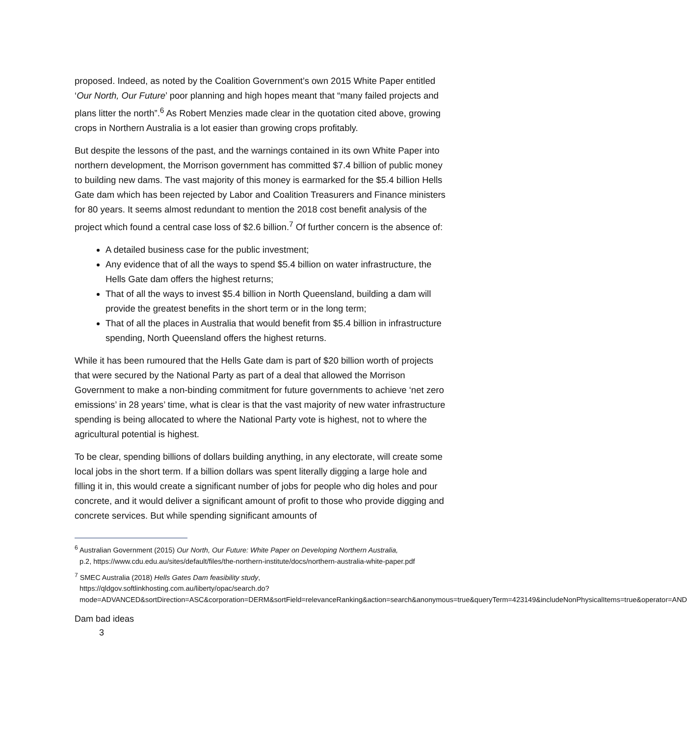proposed. Indeed, as noted by the Coalition Government’s own 2015 White Paper entitled ‘Our North, Our Future’ poor planning and high hopes meant that “many failed projects and plans litter the north”.<sup>6</sup> As Robert Menzies made clear in the quotation cited above, growing crops in Northern Australia is a lot easier than growing crops profitably.
But despite the lessons of the past, and the warnings contained in its own White Paper into northern development, the Morrison government has committed $7.4 billion of public money to building new dams. The vast majority of this money is earmarked for the $5.4 billion Hells Gate dam which has been rejected by Labor and Coalition Treasurers and Finance ministers for 80 years. It seems almost redundant to mention the 2018 cost benefit analysis of the project which found a central case loss of $2.6 billion.<sup>7</sup> Of further concern is the absence of:
A detailed business case for the public investment;
Any evidence that of all the ways to spend $5.4 billion on water infrastructure, the Hells Gate dam offers the highest returns;
That of all the ways to invest $5.4 billion in North Queensland, building a dam will provide the greatest benefits in the short term or in the long term;
That of all the places in Australia that would benefit from $5.4 billion in infrastructure spending, North Queensland offers the highest returns.
While it has been rumoured that the Hells Gate dam is part of $20 billion worth of projects that were secured by the National Party as part of a deal that allowed the Morrison Government to make a non-binding commitment for future governments to achieve ‘net zero emissions’ in 28 years’ time, what is clear is that the vast majority of new water infrastructure spending is being allocated to where the National Party vote is highest, not to where the agricultural potential is highest.
To be clear, spending billions of dollars building anything, in any electorate, will create some local jobs in the short term. If a billion dollars was spent literally digging a large hole and filling it in, this would create a significant number of jobs for people who dig holes and pour concrete, and it would deliver a significant amount of profit to those who provide digging and concrete services. But while spending significant amounts of
<sup>6</sup> Australian Government (2015) Our North, Our Future: White Paper on Developing Northern Australia,
p.2, https://www.cdu.edu.au/sites/default/files/the-northern-institute/docs/northern-australia-white-paper.pdf
<sup>7</sup> SMEC Australia (2018) Hells Gates Dam feasibility study,
https://qldgov.softlinkhosting.com.au/liberty/opac/search.do?mode=ADVANCED&sortDirection=ASC&corporation=DERM&sortField=relevanceRanking&action=search&anonymous=true&queryTerm=423149&includeNonPhysicalItems=true&operator=AND
Dam bad ideas
3